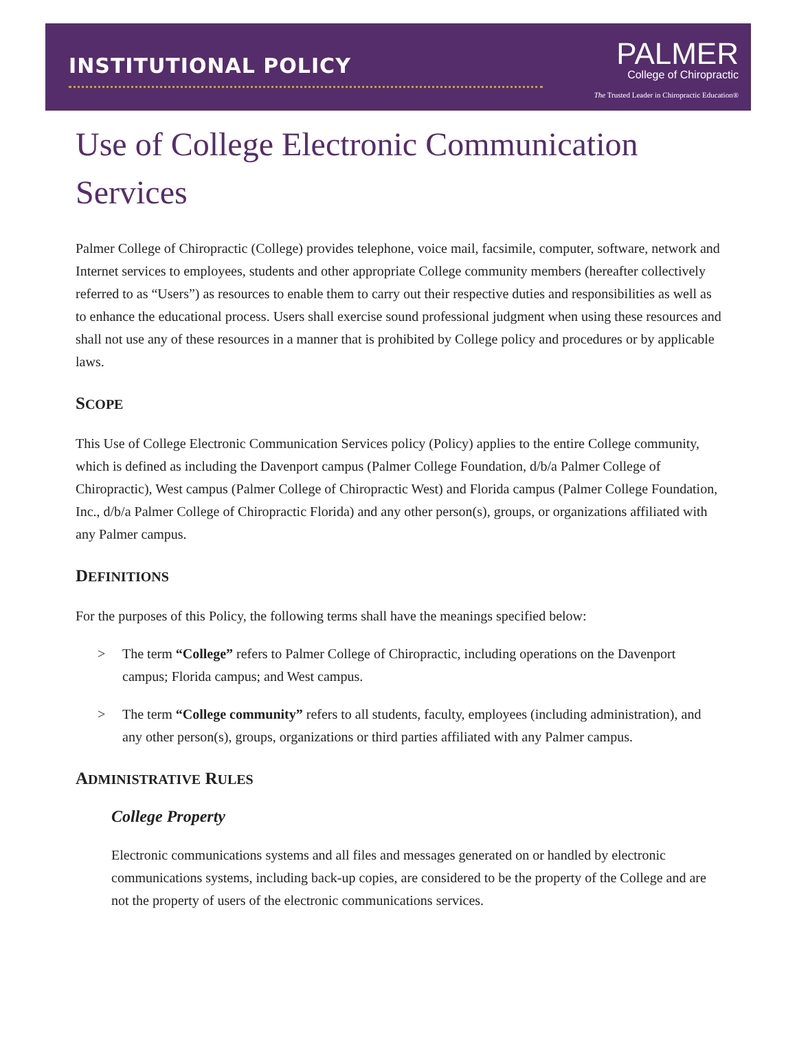INSTITUTIONAL POLICY
PALMER
College of Chiropractic
The Trusted Leader in Chiropractic Education®
Use of College Electronic Communication Services
Palmer College of Chiropractic (College) provides telephone, voice mail, facsimile, computer, software, network and Internet services to employees, students and other appropriate College community members (hereafter collectively referred to as “Users”) as resources to enable them to carry out their respective duties and responsibilities as well as to enhance the educational process. Users shall exercise sound professional judgment when using these resources and shall not use any of these resources in a manner that is prohibited by College policy and procedures or by applicable laws.
SCOPE
This Use of College Electronic Communication Services policy (Policy) applies to the entire College community, which is defined as including the Davenport campus (Palmer College Foundation, d/b/a Palmer College of Chiropractic), West campus (Palmer College of Chiropractic West) and Florida campus (Palmer College Foundation, Inc., d/b/a Palmer College of Chiropractic Florida) and any other person(s), groups, or organizations affiliated with any Palmer campus.
DEFINITIONS
For the purposes of this Policy, the following terms shall have the meanings specified below:
> The term “College” refers to Palmer College of Chiropractic, including operations on the Davenport campus; Florida campus; and West campus.
> The term “College community” refers to all students, faculty, employees (including administration), and any other person(s), groups, organizations or third parties affiliated with any Palmer campus.
ADMINISTRATIVE RULES
College Property
Electronic communications systems and all files and messages generated on or handled by electronic communications systems, including back-up copies, are considered to be the property of the College and are not the property of users of the electronic communications services.